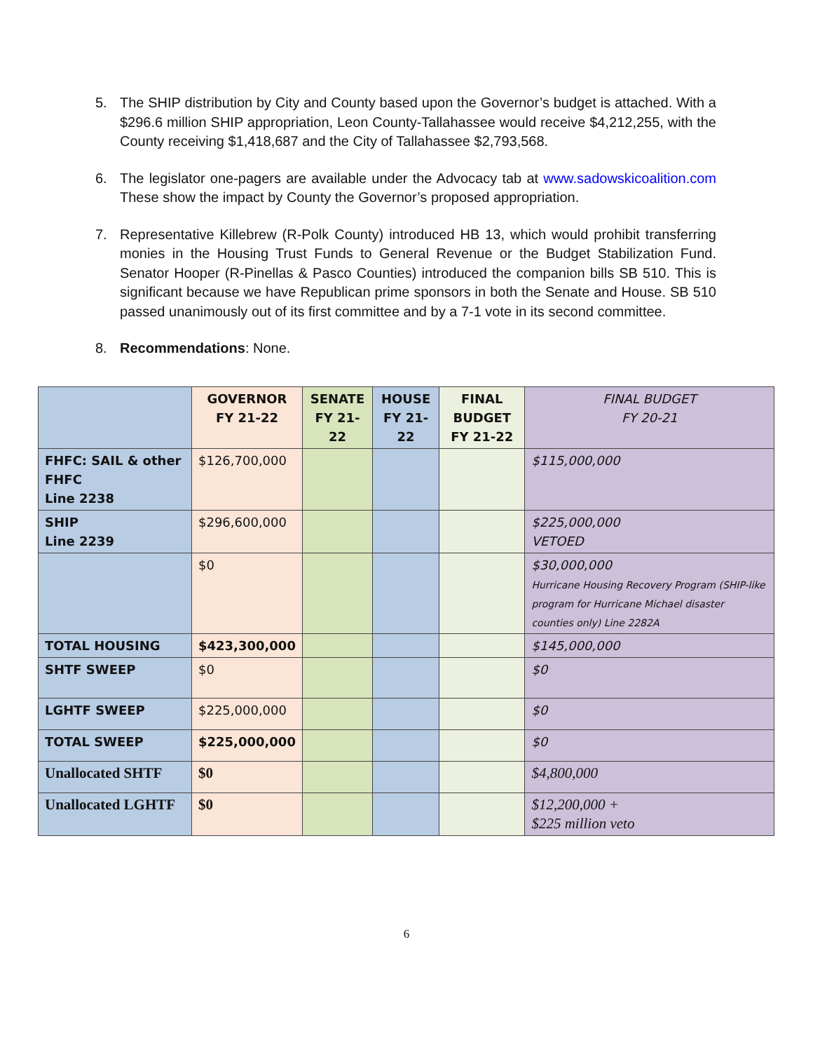5. The SHIP distribution by City and County based upon the Governor’s budget is attached. With a $296.6 million SHIP appropriation, Leon County-Tallahassee would receive $4,212,255, with the County receiving $1,418,687 and the City of Tallahassee $2,793,568.
6. The legislator one-pagers are available under the Advocacy tab at www.sadowskicoalition.com These show the impact by County the Governor’s proposed appropriation.
7. Representative Killebrew (R-Polk County) introduced HB 13, which would prohibit transferring monies in the Housing Trust Funds to General Revenue or the Budget Stabilization Fund. Senator Hooper (R-Pinellas & Pasco Counties) introduced the companion bills SB 510. This is significant because we have Republican prime sponsors in both the Senate and House. SB 510 passed unanimously out of its first committee and by a 7-1 vote in its second committee.
8. Recommendations: None.
| | GOVERNOR FY 21-22 | SENATE FY 21-22 | HOUSE FY 21-22 | FINAL BUDGET FY 21-22 | FINAL BUDGET FY 20-21 |
| --- | --- | --- | --- | --- | --- |
| FHFC: SAIL & other FHFC Line 2238 | $126,700,000 | | | | $115,000,000 |
| SHIP Line 2239 | $296,600,000 | | | | $225,000,000 VETOED |
| | $0 | | | | $30,000,000 Hurricane Housing Recovery Program (SHIP-like program for Hurricane Michael disaster counties only) Line 2282A |
| TOTAL HOUSING | $423,300,000 | | | | $145,000,000 |
| SHTF SWEEP | $0 | | | | $0 |
| LGHTF SWEEP | $225,000,000 | | | | $0 |
| TOTAL SWEEP | $225,000,000 | | | | $0 |
| Unallocated SHTF | $0 | | | | $4,800,000 |
| Unallocated LGHTF | $0 | | | | $12,200,000 + $225 million veto |
6